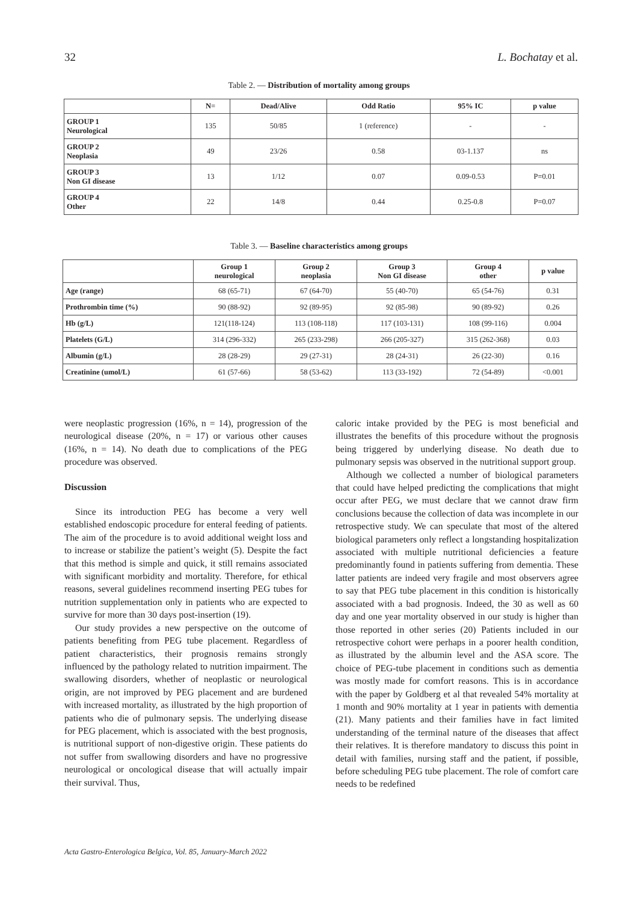32 L. Bochatay et al.
Table 2. — Distribution of mortality among groups
| | N= | Dead/Alive | Odd Ratio | 95% IC | p value |
| --- | --- | --- | --- | --- | --- |
| GROUP 1 Neurological | 135 | 50/85 | 1 (reference) | - | - |
| GROUP 2 Neoplasia | 49 | 23/26 | 0.58 | 03-1.137 | ns |
| GROUP 3 Non GI disease | 13 | 1/12 | 0.07 | 0.09-0.53 | P=0.01 |
| GROUP 4 Other | 22 | 14/8 | 0.44 | 0.25-0.8 | P=0.07 |
Table 3. — Baseline characteristics among groups
| | Group 1 neurological | Group 2 neoplasia | Group 3 Non GI disease | Group 4 other | p value |
| --- | --- | --- | --- | --- | --- |
| Age (range) | 68 (65-71) | 67 (64-70) | 55 (40-70) | 65 (54-76) | 0.31 |
| Prothrombin time (%) | 90 (88-92) | 92 (89-95) | 92 (85-98) | 90 (89-92) | 0.26 |
| Hb (g/L) | 121(118-124) | 113 (108-118) | 117 (103-131) | 108 (99-116) | 0.004 |
| Platelets (G/L) | 314 (296-332) | 265 (233-298) | 266 (205-327) | 315 (262-368) | 0.03 |
| Albumin (g/L) | 28 (28-29) | 29 (27-31) | 28 (24-31) | 26 (22-30) | 0.16 |
| Creatinine (umol/L) | 61 (57-66) | 58 (53-62) | 113 (33-192) | 72 (54-89) | <0.001 |
were neoplastic progression (16%, n = 14), progression of the neurological disease (20%, n = 17) or various other causes (16%, n = 14). No death due to complications of the PEG procedure was observed.
Discussion
Since its introduction PEG has become a very well established endoscopic procedure for enteral feeding of patients. The aim of the procedure is to avoid additional weight loss and to increase or stabilize the patient’s weight (5). Despite the fact that this method is simple and quick, it still remains associated with significant morbidity and mortality. Therefore, for ethical reasons, several guidelines recommend inserting PEG tubes for nutrition supplementation only in patients who are expected to survive for more than 30 days post-insertion (19).
Our study provides a new perspective on the outcome of patients benefiting from PEG tube placement. Regardless of patient characteristics, their prognosis remains strongly influenced by the pathology related to nutrition impairment. The swallowing disorders, whether of neoplastic or neurological origin, are not improved by PEG placement and are burdened with increased mortality, as illustrated by the high proportion of patients who die of pulmonary sepsis. The underlying disease for PEG placement, which is associated with the best prognosis, is nutritional support of non-digestive origin. These patients do not suffer from swallowing disorders and have no progressive neurological or oncological disease that will actually impair their survival. Thus,
caloric intake provided by the PEG is most beneficial and illustrates the benefits of this procedure without the prognosis being triggered by underlying disease. No death due to pulmonary sepsis was observed in the nutritional support group.
Although we collected a number of biological parameters that could have helped predicting the complications that might occur after PEG, we must declare that we cannot draw firm conclusions because the collection of data was incomplete in our retrospective study. We can speculate that most of the altered biological parameters only reflect a longstanding hospitalization associated with multiple nutritional deficiencies a feature predominantly found in patients suffering from dementia. These latter patients are indeed very fragile and most observers agree to say that PEG tube placement in this condition is historically associated with a bad prognosis. Indeed, the 30 as well as 60 day and one year mortality observed in our study is higher than those reported in other series (20) Patients included in our retrospective cohort were perhaps in a poorer health condition, as illustrated by the albumin level and the ASA score. The choice of PEG-tube placement in conditions such as dementia was mostly made for comfort reasons. This is in accordance with the paper by Goldberg et al that revealed 54% mortality at 1 month and 90% mortality at 1 year in patients with dementia (21). Many patients and their families have in fact limited understanding of the terminal nature of the diseases that affect their relatives. It is therefore mandatory to discuss this point in detail with families, nursing staff and the patient, if possible, before scheduling PEG tube placement. The role of comfort care needs to be redefined
Acta Gastro-Enterologica Belgica, Vol. 85, January-March 2022